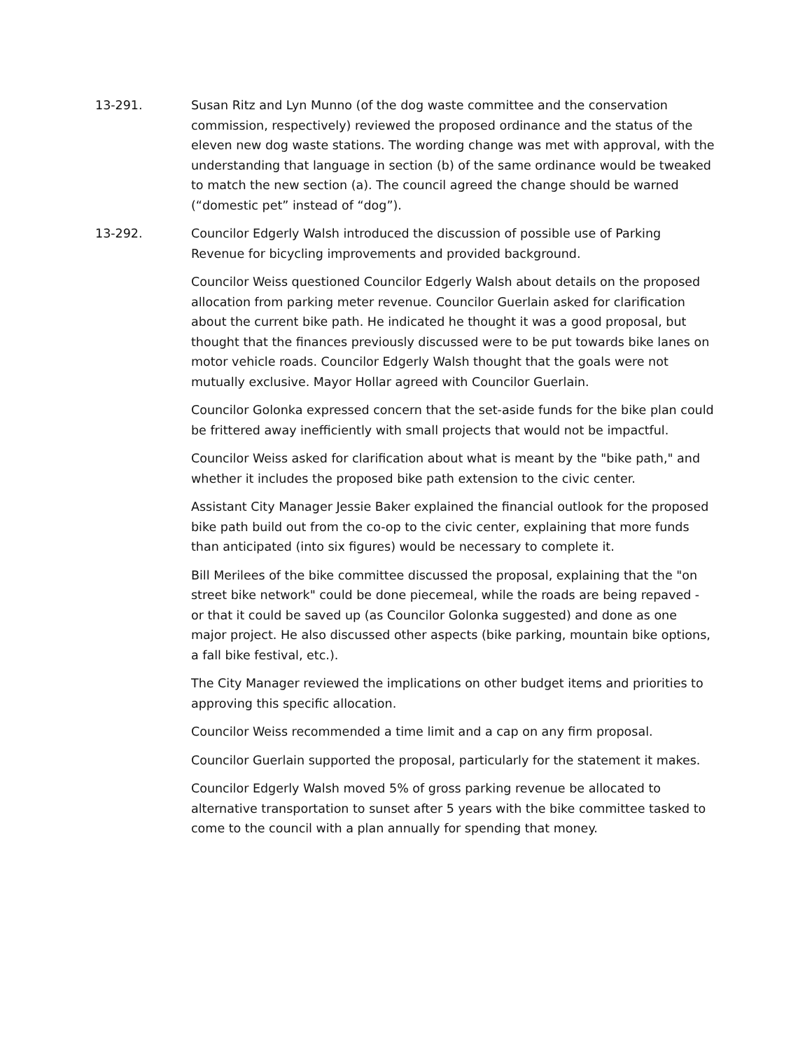13-291. Susan Ritz and Lyn Munno (of the dog waste committee and the conservation commission, respectively) reviewed the proposed ordinance and the status of the eleven new dog waste stations. The wording change was met with approval, with the understanding that language in section (b) of the same ordinance would be tweaked to match the new section (a). The council agreed the change should be warned (“domestic pet” instead of “dog”).
13-292. Councilor Edgerly Walsh introduced the discussion of possible use of Parking Revenue for bicycling improvements and provided background.
Councilor Weiss questioned Councilor Edgerly Walsh about details on the proposed allocation from parking meter revenue. Councilor Guerlain asked for clarification about the current bike path. He indicated he thought it was a good proposal, but thought that the finances previously discussed were to be put towards bike lanes on motor vehicle roads. Councilor Edgerly Walsh thought that the goals were not mutually exclusive. Mayor Hollar agreed with Councilor Guerlain.
Councilor Golonka expressed concern that the set-aside funds for the bike plan could be frittered away inefficiently with small projects that would not be impactful.
Councilor Weiss asked for clarification about what is meant by the "bike path," and whether it includes the proposed bike path extension to the civic center.
Assistant City Manager Jessie Baker explained the financial outlook for the proposed bike path build out from the co-op to the civic center, explaining that more funds than anticipated (into six figures) would be necessary to complete it.
Bill Merilees of the bike committee discussed the proposal, explaining that the "on street bike network" could be done piecemeal, while the roads are being repaved - or that it could be saved up (as Councilor Golonka suggested) and done as one major project. He also discussed other aspects (bike parking, mountain bike options, a fall bike festival, etc.).
The City Manager reviewed the implications on other budget items and priorities to approving this specific allocation.
Councilor Weiss recommended a time limit and a cap on any firm proposal.
Councilor Guerlain supported the proposal, particularly for the statement it makes.
Councilor Edgerly Walsh moved 5% of gross parking revenue be allocated to alternative transportation to sunset after 5 years with the bike committee tasked to come to the council with a plan annually for spending that money.